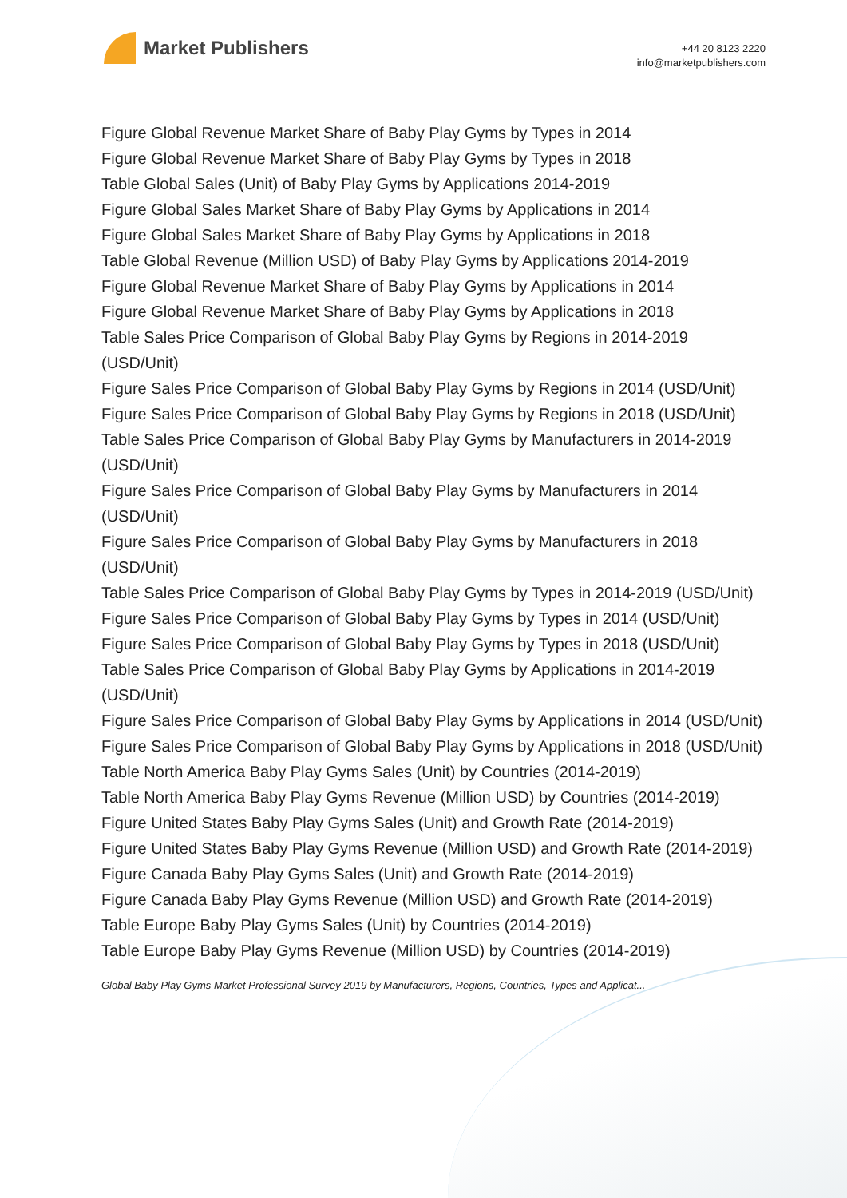Market Publishers
+44 20 8123 2220
info@marketpublishers.com
Figure Global Revenue Market Share of Baby Play Gyms by Types in 2014
Figure Global Revenue Market Share of Baby Play Gyms by Types in 2018
Table Global Sales (Unit) of Baby Play Gyms by Applications 2014-2019
Figure Global Sales Market Share of Baby Play Gyms by Applications in 2014
Figure Global Sales Market Share of Baby Play Gyms by Applications in 2018
Table Global Revenue (Million USD) of Baby Play Gyms by Applications 2014-2019
Figure Global Revenue Market Share of Baby Play Gyms by Applications in 2014
Figure Global Revenue Market Share of Baby Play Gyms by Applications in 2018
Table Sales Price Comparison of Global Baby Play Gyms by Regions in 2014-2019 (USD/Unit)
Figure Sales Price Comparison of Global Baby Play Gyms by Regions in 2014 (USD/Unit)
Figure Sales Price Comparison of Global Baby Play Gyms by Regions in 2018 (USD/Unit)
Table Sales Price Comparison of Global Baby Play Gyms by Manufacturers in 2014-2019 (USD/Unit)
Figure Sales Price Comparison of Global Baby Play Gyms by Manufacturers in 2014 (USD/Unit)
Figure Sales Price Comparison of Global Baby Play Gyms by Manufacturers in 2018 (USD/Unit)
Table Sales Price Comparison of Global Baby Play Gyms by Types in 2014-2019 (USD/Unit)
Figure Sales Price Comparison of Global Baby Play Gyms by Types in 2014 (USD/Unit)
Figure Sales Price Comparison of Global Baby Play Gyms by Types in 2018 (USD/Unit)
Table Sales Price Comparison of Global Baby Play Gyms by Applications in 2014-2019 (USD/Unit)
Figure Sales Price Comparison of Global Baby Play Gyms by Applications in 2014 (USD/Unit)
Figure Sales Price Comparison of Global Baby Play Gyms by Applications in 2018 (USD/Unit)
Table North America Baby Play Gyms Sales (Unit) by Countries (2014-2019)
Table North America Baby Play Gyms Revenue (Million USD) by Countries (2014-2019)
Figure United States Baby Play Gyms Sales (Unit) and Growth Rate (2014-2019)
Figure United States Baby Play Gyms Revenue (Million USD) and Growth Rate (2014-2019)
Figure Canada Baby Play Gyms Sales (Unit) and Growth Rate (2014-2019)
Figure Canada Baby Play Gyms Revenue (Million USD) and Growth Rate (2014-2019)
Table Europe Baby Play Gyms Sales (Unit) by Countries (2014-2019)
Table Europe Baby Play Gyms Revenue (Million USD) by Countries (2014-2019)
Global Baby Play Gyms Market Professional Survey 2019 by Manufacturers, Regions, Countries, Types and Applicat...